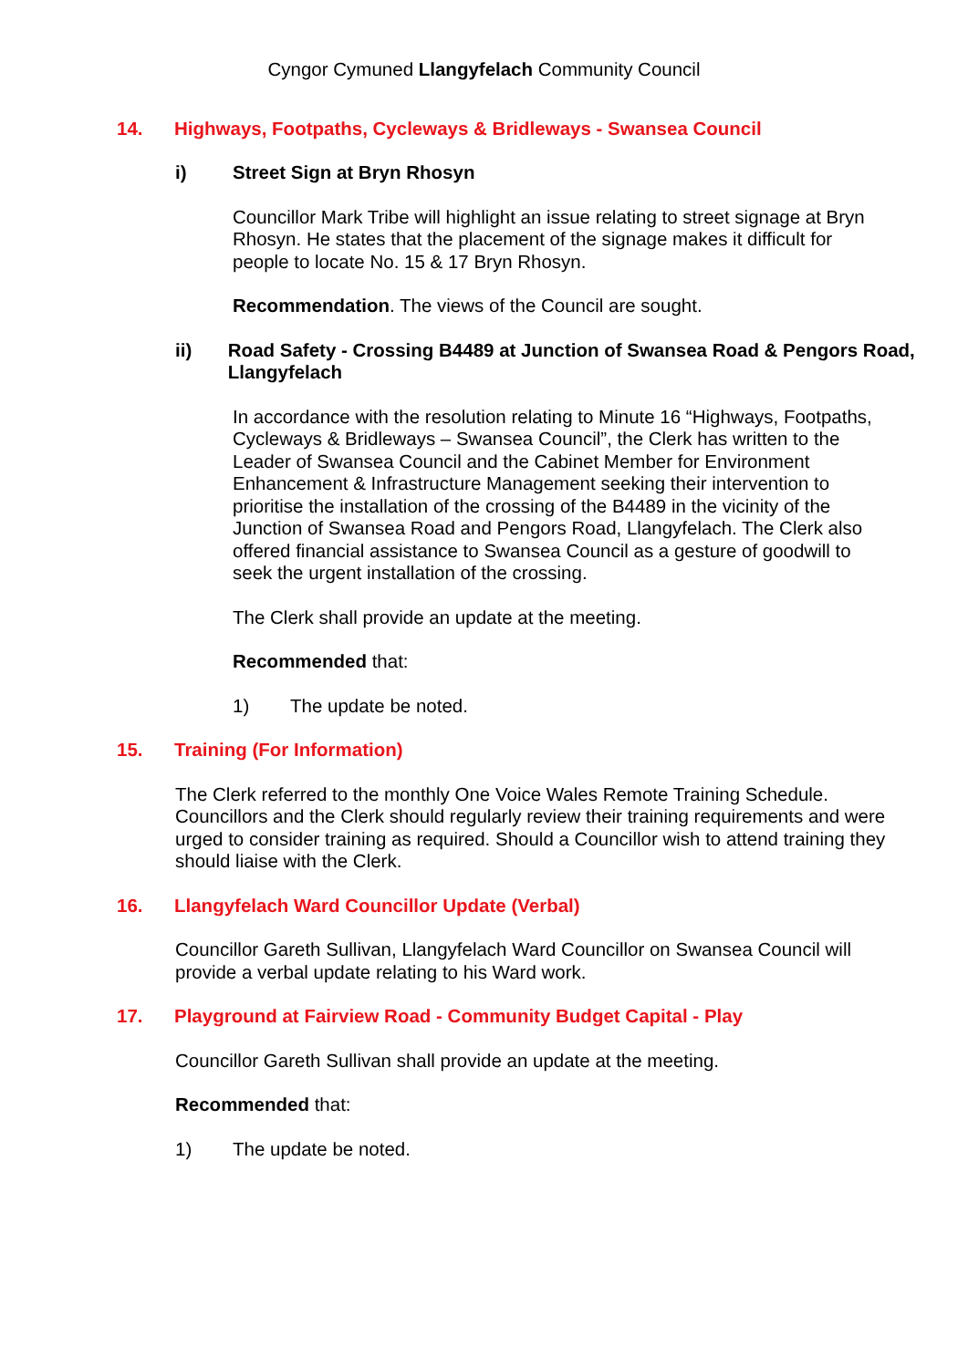Cyngor Cymuned Llangyfelach Community Council
14. Highways, Footpaths, Cycleways & Bridleways - Swansea Council
i) Street Sign at Bryn Rhosyn
Councillor Mark Tribe will highlight an issue relating to street signage at Bryn Rhosyn. He states that the placement of the signage makes it difficult for people to locate No. 15 & 17 Bryn Rhosyn.
Recommendation. The views of the Council are sought.
ii) Road Safety - Crossing B4489 at Junction of Swansea Road & Pengors Road, Llangyfelach
In accordance with the resolution relating to Minute 16 “Highways, Footpaths, Cycleways & Bridleways – Swansea Council”, the Clerk has written to the Leader of Swansea Council and the Cabinet Member for Environment Enhancement & Infrastructure Management seeking their intervention to prioritise the installation of the crossing of the B4489 in the vicinity of the Junction of Swansea Road and Pengors Road, Llangyfelach. The Clerk also offered financial assistance to Swansea Council as a gesture of goodwill to seek the urgent installation of the crossing.
The Clerk shall provide an update at the meeting.
Recommended that:
1) The update be noted.
15. Training (For Information)
The Clerk referred to the monthly One Voice Wales Remote Training Schedule. Councillors and the Clerk should regularly review their training requirements and were urged to consider training as required. Should a Councillor wish to attend training they should liaise with the Clerk.
16. Llangyfelach Ward Councillor Update (Verbal)
Councillor Gareth Sullivan, Llangyfelach Ward Councillor on Swansea Council will provide a verbal update relating to his Ward work.
17. Playground at Fairview Road - Community Budget Capital - Play
Councillor Gareth Sullivan shall provide an update at the meeting.
Recommended that:
1) The update be noted.